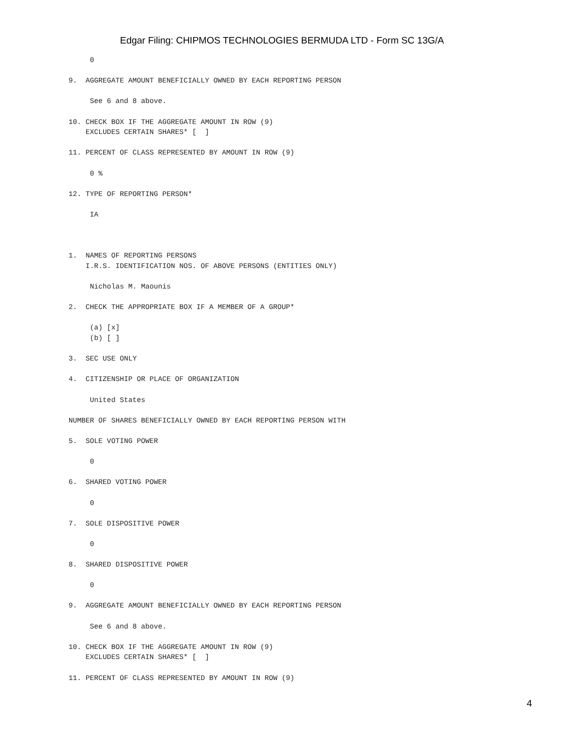Edgar Filing: CHIPMOS TECHNOLOGIES BERMUDA LTD - Form SC 13G/A
     0

9.  AGGREGATE AMOUNT BENEFICIALLY OWNED BY EACH REPORTING PERSON

     See 6 and 8 above.

10. CHECK BOX IF THE AGGREGATE AMOUNT IN ROW (9)
    EXCLUDES CERTAIN SHARES* [  ]

11. PERCENT OF CLASS REPRESENTED BY AMOUNT IN ROW (9)

     0 %

12. TYPE OF REPORTING PERSON*

     IA



1.  NAMES OF REPORTING PERSONS
    I.R.S. IDENTIFICATION NOS. OF ABOVE PERSONS (ENTITIES ONLY)

     Nicholas M. Maounis

2.  CHECK THE APPROPRIATE BOX IF A MEMBER OF A GROUP*

     (a) [x]
     (b) [ ]

3.  SEC USE ONLY

4.  CITIZENSHIP OR PLACE OF ORGANIZATION

     United States

NUMBER OF SHARES BENEFICIALLY OWNED BY EACH REPORTING PERSON WITH

5.  SOLE VOTING POWER

     0

6.  SHARED VOTING POWER

     0

7.  SOLE DISPOSITIVE POWER

     0

8.  SHARED DISPOSITIVE POWER

     0

9.  AGGREGATE AMOUNT BENEFICIALLY OWNED BY EACH REPORTING PERSON

     See 6 and 8 above.

10. CHECK BOX IF THE AGGREGATE AMOUNT IN ROW (9)
    EXCLUDES CERTAIN SHARES* [  ]

11. PERCENT OF CLASS REPRESENTED BY AMOUNT IN ROW (9)
4